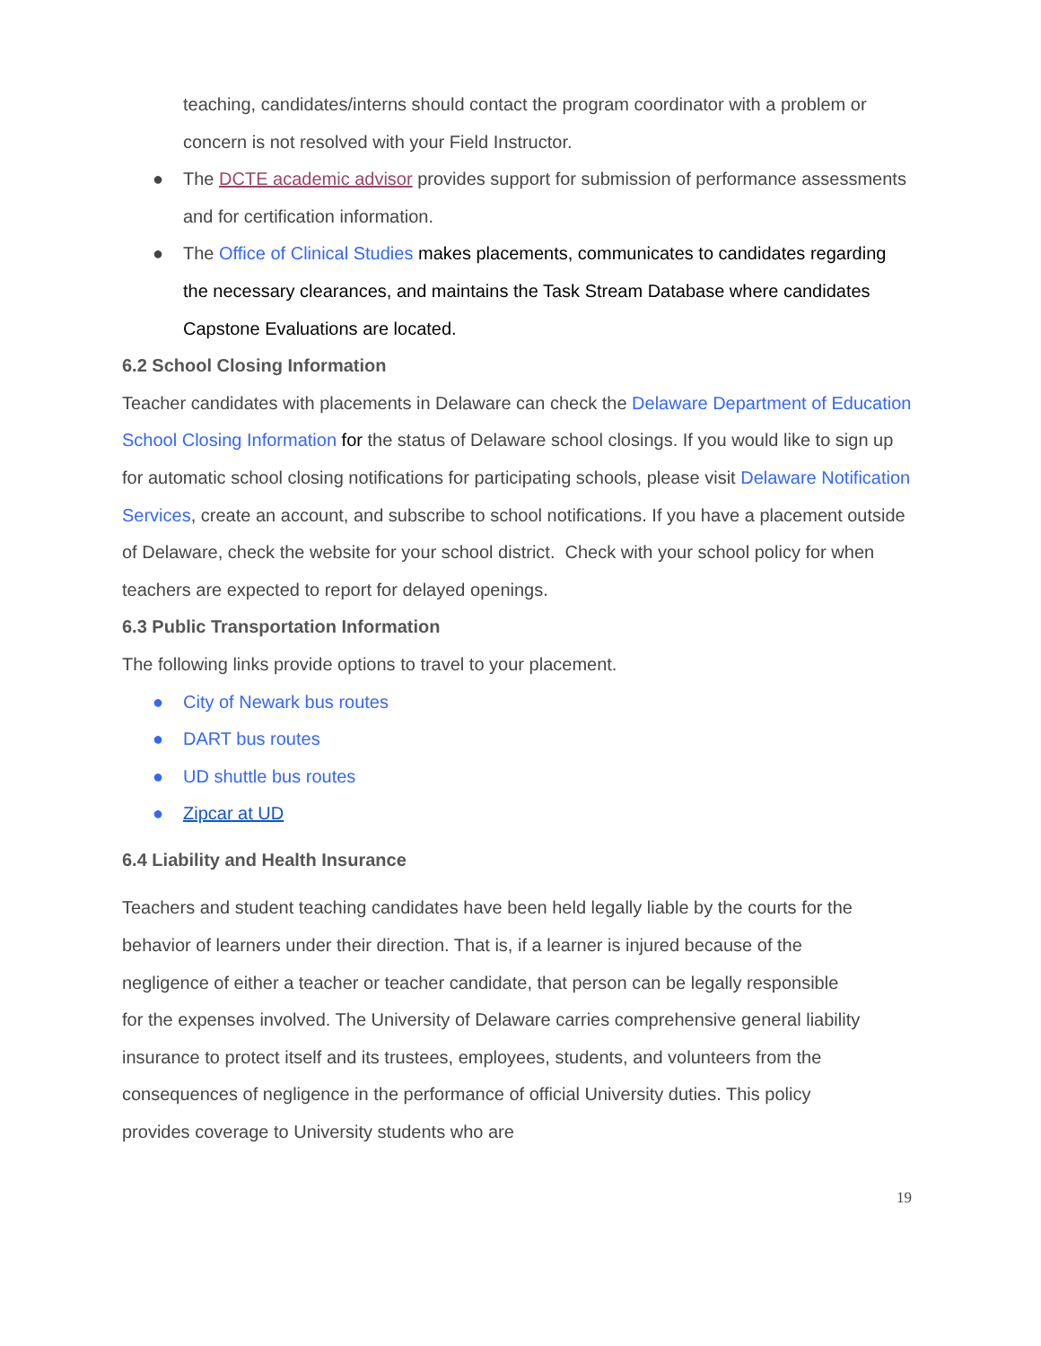teaching, candidates/interns should contact the program coordinator with a problem or concern is not resolved with your Field Instructor.
● The DCTE academic advisor provides support for submission of performance assessments and for certification information.
● The Office of Clinical Studies makes placements, communicates to candidates regarding the necessary clearances, and maintains the Task Stream Database where candidates Capstone Evaluations are located.
6.2 School Closing Information
Teacher candidates with placements in Delaware can check the Delaware Department of Education School Closing Information for the status of Delaware school closings. If you would like to sign up for automatic school closing notifications for participating schools, please visit Delaware Notification Services, create an account, and subscribe to school notifications. If you have a placement outside of Delaware, check the website for your school district. Check with your school policy for when teachers are expected to report for delayed openings.
6.3 Public Transportation Information
The following links provide options to travel to your placement.
● City of Newark bus routes
● DART bus routes
● UD shuttle bus routes
● Zipcar at UD
6.4 Liability and Health Insurance
Teachers and student teaching candidates have been held legally liable by the courts for the behavior of learners under their direction. That is, if a learner is injured because of the negligence of either a teacher or teacher candidate, that person can be legally responsible for the expenses involved. The University of Delaware carries comprehensive general liability insurance to protect itself and its trustees, employees, students, and volunteers from the consequences of negligence in the performance of official University duties. This policy provides coverage to University students who are
19